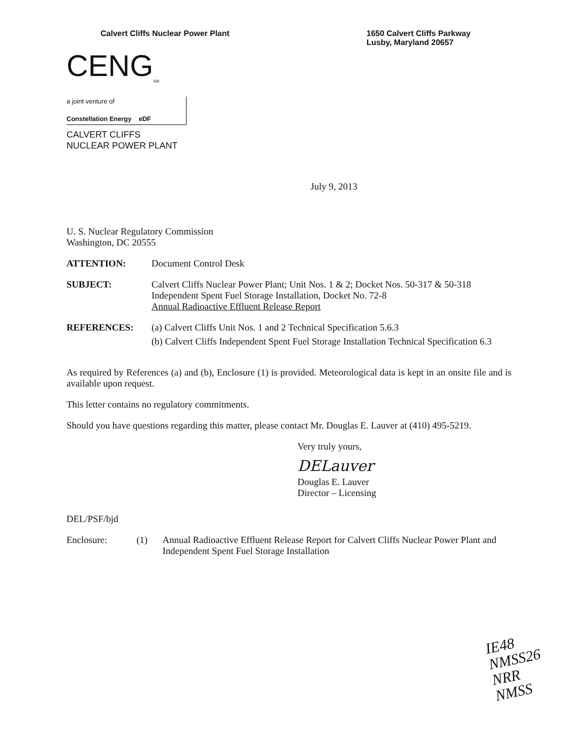Calvert Cliffs Nuclear Power Plant
1650 Calvert Cliffs Parkway
Lusby, Maryland 20657
CENG<sub>SM</sub>
a joint venture of
Constellation Energy eDF
CALVERT CLIFFS
NUCLEAR POWER PLANT
July 9, 2013
U. S. Nuclear Regulatory Commission
Washington, DC 20555
ATTENTION: Document Control Desk
SUBJECT: Calvert Cliffs Nuclear Power Plant; Unit Nos. 1 & 2; Docket Nos. 50-317 & 50-318
Independent Spent Fuel Storage Installation, Docket No. 72-8
Annual Radioactive Effluent Release Report
REFERENCES: (a) Calvert Cliffs Unit Nos. 1 and 2 Technical Specification 5.6.3
(b) Calvert Cliffs Independent Spent Fuel Storage Installation Technical Specification 6.3
As required by References (a) and (b), Enclosure (1) is provided. Meteorological data is kept in an onsite file and is available upon request.
This letter contains no regulatory commitments.
Should you have questions regarding this matter, please contact Mr. Douglas E. Lauver at (410) 495-5219.
Very truly yours,
DELauver
Douglas E. Lauver
Director – Licensing
DEL/PSF/bjd
Enclosure: (1) Annual Radioactive Effluent Release Report for Calvert Cliffs Nuclear Power Plant and Independent Spent Fuel Storage Installation
IE48
NMSS26
NRR
NMSS